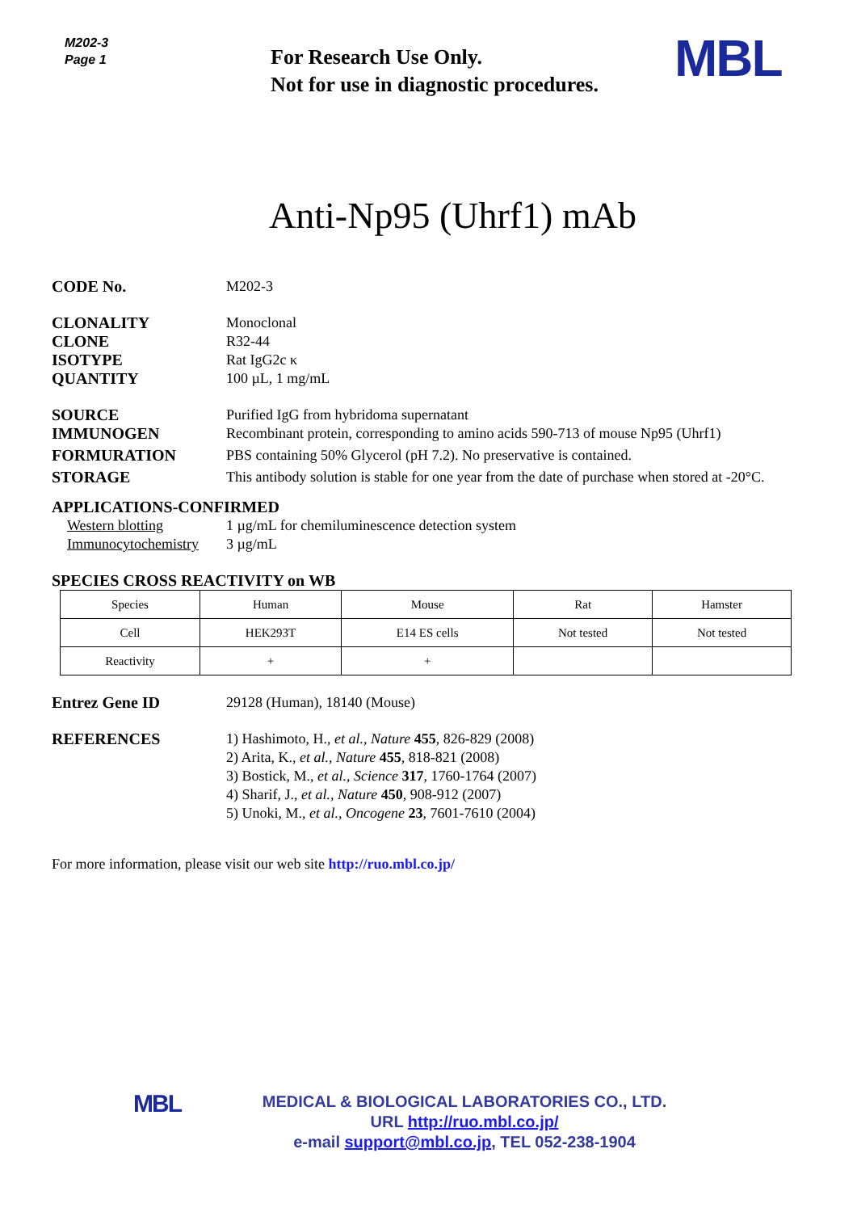M202-3
Page 1
For Research Use Only.
Not for use in diagnostic procedures.
MBL
Anti-Np95 (Uhrf1) mAb
CODE No. M202-3
CLONALITY Monoclonal
CLONE R32-44
ISOTYPE Rat IgG2c κ
QUANTITY 100 µL, 1 mg/mL
SOURCE Purified IgG from hybridoma supernatant
IMMUNOGEN Recombinant protein, corresponding to amino acids 590-713 of mouse Np95 (Uhrf1)
FORMURATION PBS containing 50% Glycerol (pH 7.2). No preservative is contained.
STORAGE This antibody solution is stable for one year from the date of purchase when stored at -20°C.
APPLICATIONS-CONFIRMED
Western blotting 1 µg/mL for chemiluminescence detection system
Immunocytochemistry
3 µg/mL
SPECIES CROSS REACTIVITY on WB
| Species | Human | Mouse | Rat | Hamster |
| Cell | HEK293T | E14 ES cells | Not tested | Not tested |
| Reactivity | + | + | | |
Entrez Gene ID 29128 (Human), 18140 (Mouse)
REFERENCES 1) Hashimoto, H., et al., Nature 455, 826-829 (2008)
2) Arita, K., et al., Nature 455, 818-821 (2008)
3) Bostick, M., et al., Science 317, 1760-1764 (2007)
4) Sharif, J., et al., Nature 450, 908-912 (2007)
5) Unoki, M., et al., Oncogene 23, 7601-7610 (2004)
For more information, please visit our web site http://ruo.mbl.co.jp/
MBL
MEDICAL & BIOLOGICAL LABORATORIES CO., LTD.
URL http://ruo.mbl.co.jp/
e-mail support@mbl.co.jp, TEL 052-238-1904